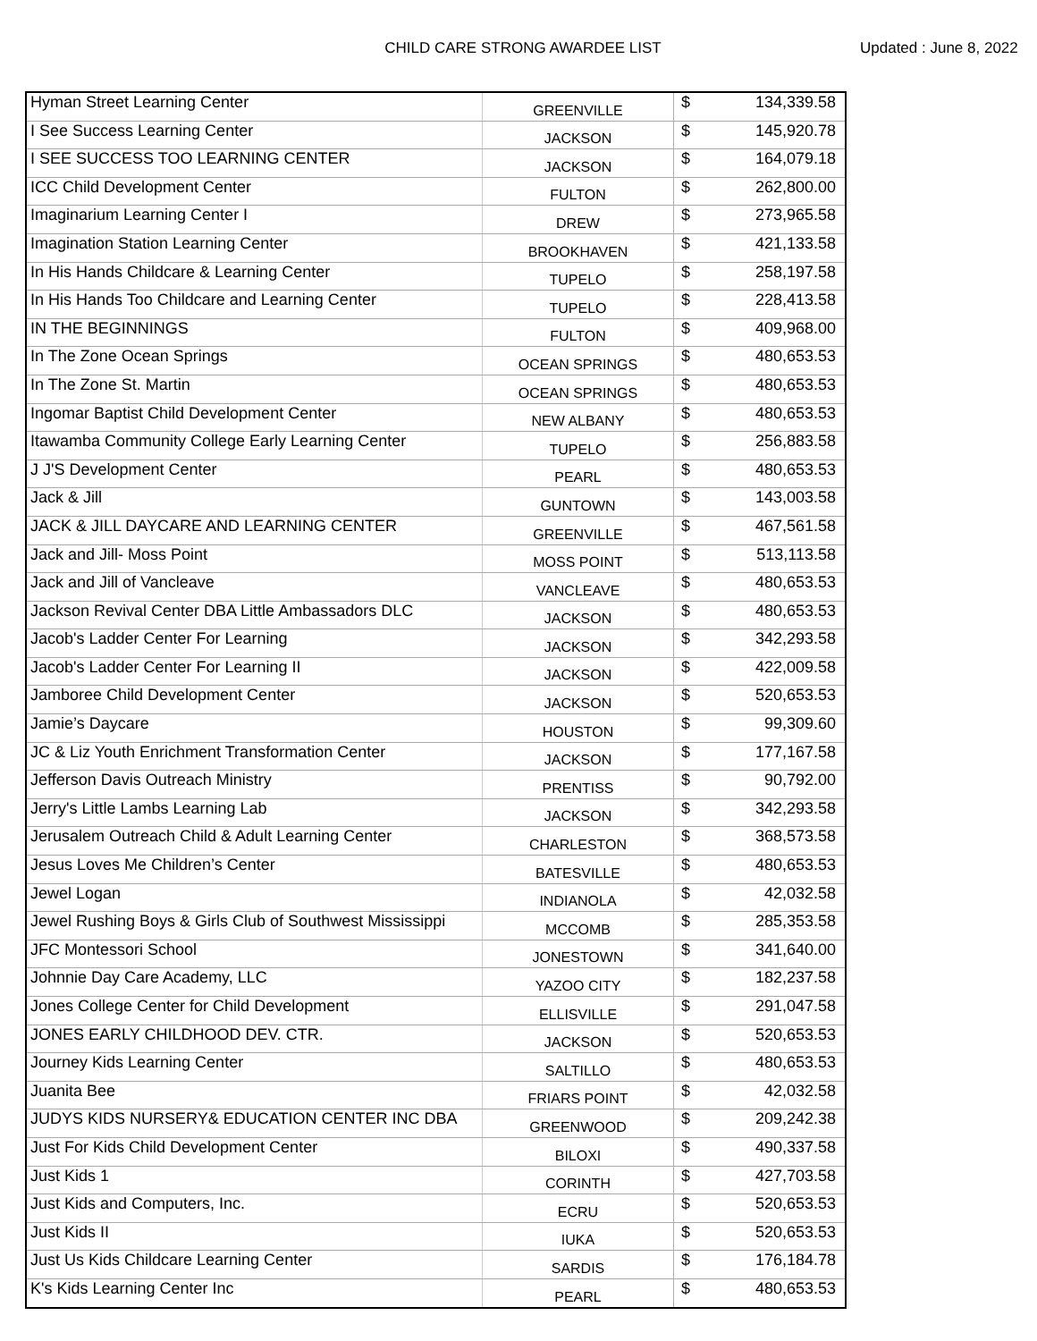CHILD CARE STRONG AWARDEE LIST
Updated : June 8, 2022
| Hyman Street Learning Center | GREENVILLE | $ | 134,339.58 |
| I See Success Learning Center | JACKSON | $ | 145,920.78 |
| I SEE SUCCESS TOO LEARNING CENTER | JACKSON | $ | 164,079.18 |
| ICC Child Development Center | FULTON | $ | 262,800.00 |
| Imaginarium Learning Center I | DREW | $ | 273,965.58 |
| Imagination Station Learning Center | BROOKHAVEN | $ | 421,133.58 |
| In His Hands Childcare & Learning Center | TUPELO | $ | 258,197.58 |
| In His Hands Too Childcare and Learning Center | TUPELO | $ | 228,413.58 |
| IN THE BEGINNINGS | FULTON | $ | 409,968.00 |
| In The Zone Ocean Springs | OCEAN SPRINGS | $ | 480,653.53 |
| In The Zone St. Martin | OCEAN SPRINGS | $ | 480,653.53 |
| Ingomar Baptist Child Development Center | NEW ALBANY | $ | 480,653.53 |
| Itawamba Community College Early Learning Center | TUPELO | $ | 256,883.58 |
| J J'S Development Center | PEARL | $ | 480,653.53 |
| Jack & Jill | GUNTOWN | $ | 143,003.58 |
| JACK & JILL DAYCARE AND LEARNING CENTER | GREENVILLE | $ | 467,561.58 |
| Jack and Jill- Moss Point | MOSS POINT | $ | 513,113.58 |
| Jack and Jill of Vancleave | VANCLEAVE | $ | 480,653.53 |
| Jackson Revival Center DBA Little Ambassadors DLC | JACKSON | $ | 480,653.53 |
| Jacob's Ladder Center For Learning | JACKSON | $ | 342,293.58 |
| Jacob's Ladder Center For Learning II | JACKSON | $ | 422,009.58 |
| Jamboree Child Development Center | JACKSON | $ | 520,653.53 |
| Jamie’s Daycare | HOUSTON | $ | 99,309.60 |
| JC & Liz Youth Enrichment Transformation Center | JACKSON | $ | 177,167.58 |
| Jefferson Davis Outreach Ministry | PRENTISS | $ | 90,792.00 |
| Jerry's Little Lambs Learning Lab | JACKSON | $ | 342,293.58 |
| Jerusalem Outreach Child & Adult Learning Center | CHARLESTON | $ | 368,573.58 |
| Jesus Loves Me Children’s Center | BATESVILLE | $ | 480,653.53 |
| Jewel Logan | INDIANOLA | $ | 42,032.58 |
| Jewel Rushing Boys & Girls Club of Southwest Mississippi | MCCOMB | $ | 285,353.58 |
| JFC Montessori School | JONESTOWN | $ | 341,640.00 |
| Johnnie Day Care Academy, LLC | YAZOO CITY | $ | 182,237.58 |
| Jones College Center for Child Development | ELLISVILLE | $ | 291,047.58 |
| JONES EARLY CHILDHOOD DEV. CTR. | JACKSON | $ | 520,653.53 |
| Journey Kids Learning Center | SALTILLO | $ | 480,653.53 |
| Juanita Bee | FRIARS POINT | $ | 42,032.58 |
| JUDYS KIDS NURSERY& EDUCATION CENTER INC DBA | GREENWOOD | $ | 209,242.38 |
| Just For Kids Child Development Center | BILOXI | $ | 490,337.58 |
| Just Kids 1 | CORINTH | $ | 427,703.58 |
| Just Kids and Computers, Inc. | ECRU | $ | 520,653.53 |
| Just Kids II | IUKA | $ | 520,653.53 |
| Just Us Kids Childcare Learning Center | SARDIS | $ | 176,184.78 |
| K's Kids Learning Center Inc | PEARL | $ | 480,653.53 |